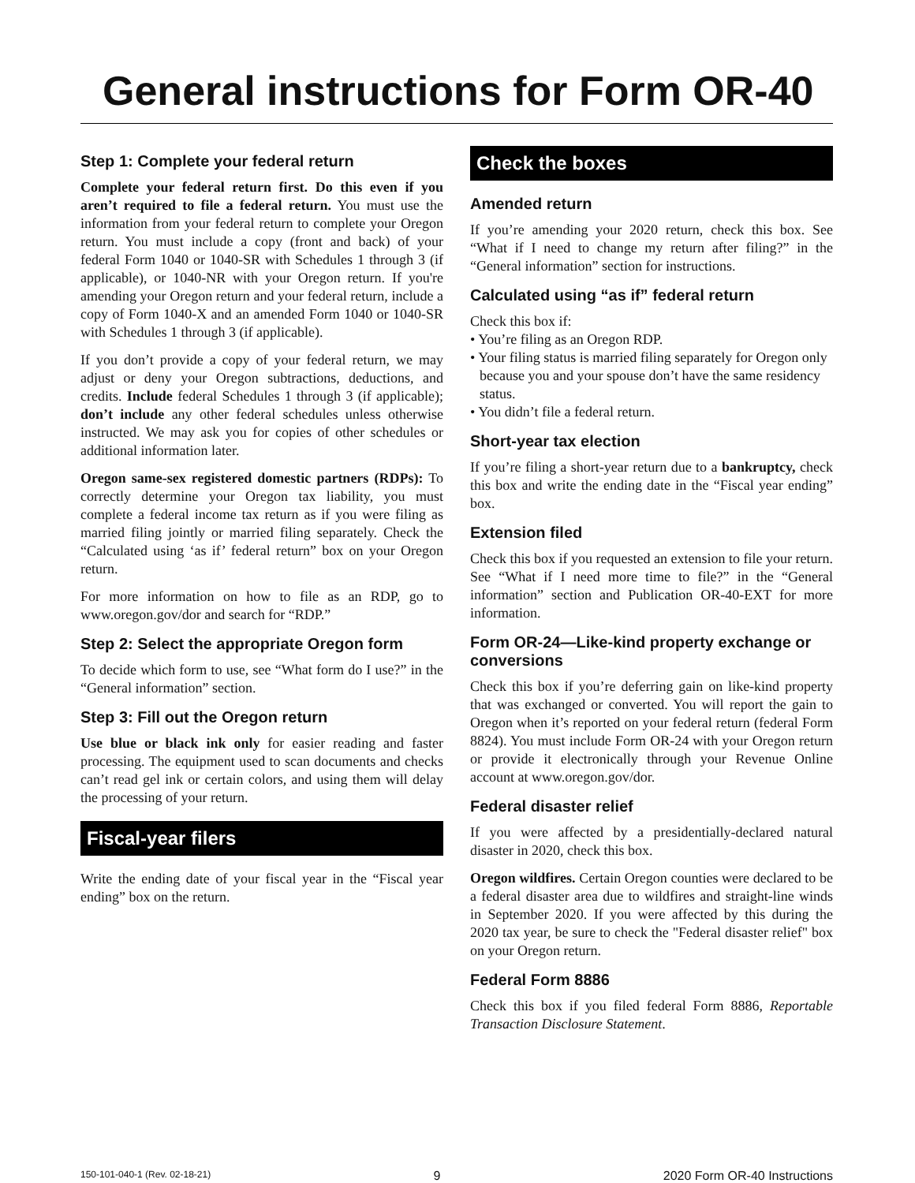General instructions for Form OR-40
Step 1: Complete your federal return
Complete your federal return first. Do this even if you aren’t required to file a federal return. You must use the information from your federal return to complete your Oregon return. You must include a copy (front and back) of your federal Form 1040 or 1040-SR with Schedules 1 through 3 (if applicable), or 1040-NR with your Oregon return. If you're amending your Oregon return and your federal return, include a copy of Form 1040-X and an amended Form 1040 or 1040-SR with Schedules 1 through 3 (if applicable).
If you don’t provide a copy of your federal return, we may adjust or deny your Oregon subtractions, deductions, and credits. Include federal Schedules 1 through 3 (if applicable); don’t include any other federal schedules unless otherwise instructed. We may ask you for copies of other schedules or additional information later.
Oregon same-sex registered domestic partners (RDPs): To correctly determine your Oregon tax liability, you must complete a federal income tax return as if you were filing as married filing jointly or married filing separately. Check the “Calculated using ‘as if’ federal return” box on your Oregon return.
For more information on how to file as an RDP, go to www.oregon.gov/dor and search for “RDP.”
Step 2: Select the appropriate Oregon form
To decide which form to use, see “What form do I use?” in the “General information” section.
Step 3: Fill out the Oregon return
Use blue or black ink only for easier reading and faster processing. The equipment used to scan documents and checks can’t read gel ink or certain colors, and using them will delay the processing of your return.
Fiscal-year filers
Write the ending date of your fiscal year in the “Fiscal year ending” box on the return.
Check the boxes
Amended return
If you’re amending your 2020 return, check this box. See “What if I need to change my return after filing?” in the “General information” section for instructions.
Calculated using “as if” federal return
Check this box if:
• You’re filing as an Oregon RDP.
• Your filing status is married filing separately for Oregon only because you and your spouse don’t have the same residency status.
• You didn’t file a federal return.
Short-year tax election
If you’re filing a short-year return due to a bankruptcy, check this box and write the ending date in the “Fiscal year ending” box.
Extension filed
Check this box if you requested an extension to file your return. See “What if I need more time to file?” in the “General information” section and Publication OR-40-EXT for more information.
Form OR-24—Like-kind property exchange or conversions
Check this box if you’re deferring gain on like-kind property that was exchanged or converted. You will report the gain to Oregon when it’s reported on your federal return (federal Form 8824). You must include Form OR-24 with your Oregon return or provide it electronically through your Revenue Online account at www.oregon.gov/dor.
Federal disaster relief
If you were affected by a presidentially-declared natural disaster in 2020, check this box.
Oregon wildfires. Certain Oregon counties were declared to be a federal disaster area due to wildfires and straight-line winds in September 2020. If you were affected by this during the 2020 tax year, be sure to check the "Federal disaster relief" box on your Oregon return.
Federal Form 8886
Check this box if you filed federal Form 8886, Reportable Transaction Disclosure Statement.
150-101-040-1 (Rev. 02-18-21) 9 2020 Form OR-40 Instructions